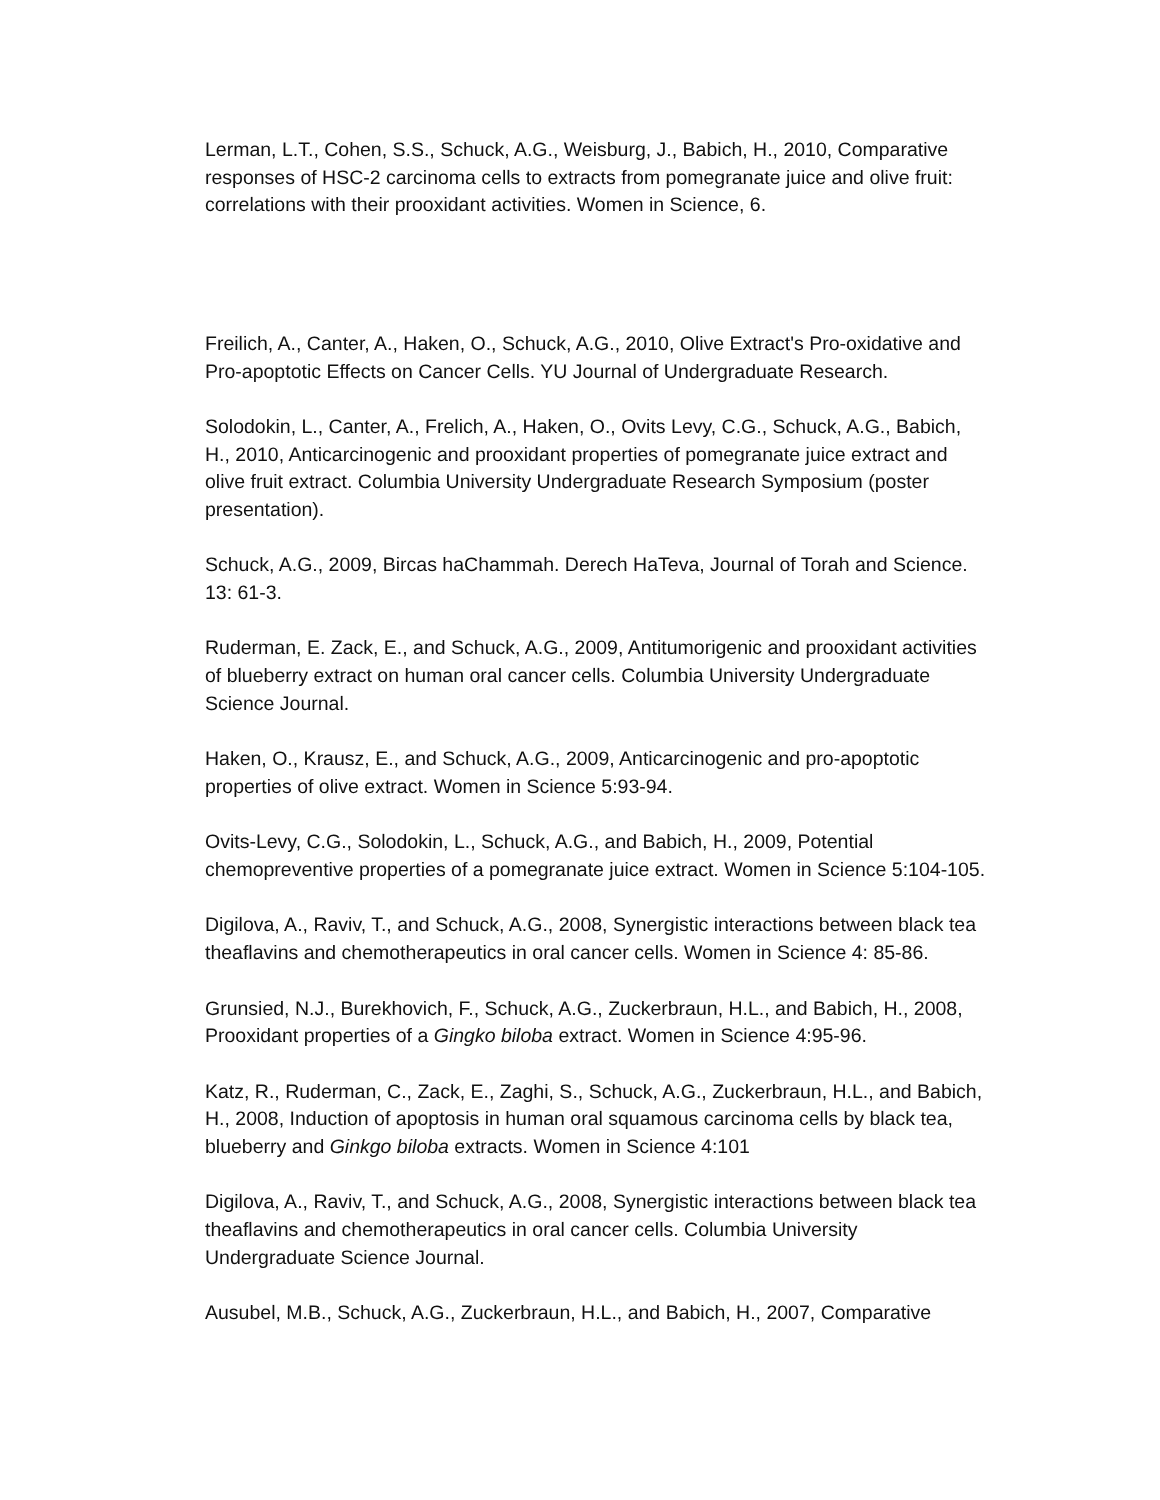Lerman, L.T., Cohen, S.S., Schuck, A.G., Weisburg, J., Babich, H., 2010, Comparative responses of HSC-2 carcinoma cells to extracts from pomegranate juice and olive fruit: correlations with their prooxidant activities. Women in Science, 6.
Freilich, A., Canter, A., Haken, O., Schuck, A.G., 2010, Olive Extract's Pro-oxidative and Pro-apoptotic Effects on Cancer Cells. YU Journal of Undergraduate Research.
Solodokin, L., Canter, A., Frelich, A., Haken, O., Ovits Levy, C.G., Schuck, A.G., Babich, H., 2010, Anticarcinogenic and prooxidant properties of pomegranate juice extract and olive fruit extract. Columbia University Undergraduate Research Symposium (poster presentation).
Schuck, A.G., 2009, Bircas haChammah. Derech HaTeva, Journal of Torah and Science. 13: 61-3.
Ruderman, E. Zack, E., and Schuck, A.G., 2009, Antitumorigenic and prooxidant activities of blueberry extract on human oral cancer cells. Columbia University Undergraduate Science Journal.
Haken, O., Krausz, E., and Schuck, A.G., 2009, Anticarcinogenic and pro-apoptotic properties of olive extract. Women in Science 5:93-94.
Ovits-Levy, C.G., Solodokin, L., Schuck, A.G., and Babich, H., 2009, Potential chemopreventive properties of a pomegranate juice extract. Women in Science 5:104-105.
Digilova, A., Raviv, T., and Schuck, A.G., 2008, Synergistic interactions between black tea theaflavins and chemotherapeutics in oral cancer cells. Women in Science 4: 85-86.
Grunsied, N.J., Burekhovich, F., Schuck, A.G., Zuckerbraun, H.L., and Babich, H., 2008, Prooxidant properties of a Gingko biloba extract. Women in Science 4:95-96.
Katz, R., Ruderman, C., Zack, E., Zaghi, S., Schuck, A.G., Zuckerbraun, H.L., and Babich, H., 2008, Induction of apoptosis in human oral squamous carcinoma cells by black tea, blueberry and Ginkgo biloba extracts. Women in Science 4:101
Digilova, A., Raviv, T., and Schuck, A.G., 2008, Synergistic interactions between black tea theaflavins and chemotherapeutics in oral cancer cells. Columbia University Undergraduate Science Journal.
Ausubel, M.B., Schuck, A.G., Zuckerbraun, H.L., and Babich, H., 2007, Comparative